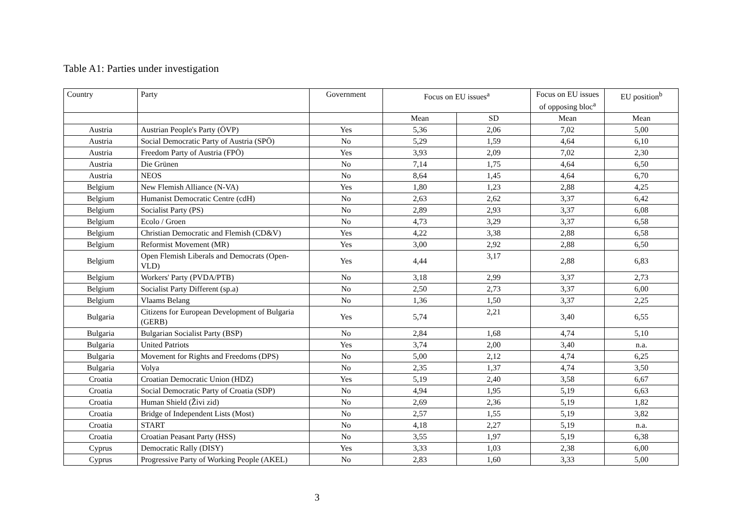Table A1: Parties under investigation
| Country | Party | Government | Focus on EU issues<sup>a</sup> | | Focus on EU issues of opposing bloc<sup>a</sup> | EU position<sup>b</sup> |
| --- | --- | --- | --- | --- | --- | --- |
| | | | Mean | SD | Mean | Mean |
| Austria | Austrian People's Party (ÖVP) | Yes | 5,36 | 2,06 | 7,02 | 5,00 |
| Austria | Social Democratic Party of Austria (SPÖ) | No | 5,29 | 1,59 | 4,64 | 6,10 |
| Austria | Freedom Party of Austria (FPÖ) | Yes | 3,93 | 2,09 | 7,02 | 2,30 |
| Austria | Die Grünen | No | 7,14 | 1,75 | 4,64 | 6,50 |
| Austria | NEOS | No | 8,64 | 1,45 | 4,64 | 6,70 |
| Belgium | New Flemish Alliance (N-VA) | Yes | 1,80 | 1,23 | 2,88 | 4,25 |
| Belgium | Humanist Democratic Centre (cdH) | No | 2,63 | 2,62 | 3,37 | 6,42 |
| Belgium | Socialist Party (PS) | No | 2,89 | 2,93 | 3,37 | 6,08 |
| Belgium | Ecolo / Groen | No | 4,73 | 3,29 | 3,37 | 6,58 |
| Belgium | Christian Democratic and Flemish (CD&V) | Yes | 4,22 | 3,38 | 2,88 | 6,58 |
| Belgium | Reformist Movement (MR) | Yes | 3,00 | 2,92 | 2,88 | 6,50 |
| Belgium | Open Flemish Liberals and Democrats (Open-VLD) | Yes | 4,44 | 3,17 | 2,88 | 6,83 |
| Belgium | Workers' Party (PVDA/PTB) | No | 3,18 | 2,99 | 3,37 | 2,73 |
| Belgium | Socialist Party Different (sp.a) | No | 2,50 | 2,73 | 3,37 | 6,00 |
| Belgium | Vlaams Belang | No | 1,36 | 1,50 | 3,37 | 2,25 |
| Bulgaria | Citizens for European Development of Bulgaria (GERB) | Yes | 5,74 | 2,21 | 3,40 | 6,55 |
| Bulgaria | Bulgarian Socialist Party (BSP) | No | 2,84 | 1,68 | 4,74 | 5,10 |
| Bulgaria | United Patriots | Yes | 3,74 | 2,00 | 3,40 | n.a. |
| Bulgaria | Movement for Rights and Freedoms (DPS) | No | 5,00 | 2,12 | 4,74 | 6,25 |
| Bulgaria | Volya | No | 2,35 | 1,37 | 4,74 | 3,50 |
| Croatia | Croatian Democratic Union (HDZ) | Yes | 5,19 | 2,40 | 3,58 | 6,67 |
| Croatia | Social Democratic Party of Croatia (SDP) | No | 4,94 | 1,95 | 5,19 | 6,63 |
| Croatia | Human Shield (Živi zid) | No | 2,69 | 2,36 | 5,19 | 1,82 |
| Croatia | Bridge of Independent Lists (Most) | No | 2,57 | 1,55 | 5,19 | 3,82 |
| Croatia | START | No | 4,18 | 2,27 | 5,19 | n.a. |
| Croatia | Croatian Peasant Party (HSS) | No | 3,55 | 1,97 | 5,19 | 6,38 |
| Cyprus | Democratic Rally (DISY) | Yes | 3,33 | 1,03 | 2,38 | 6,00 |
| Cyprus | Progressive Party of Working People (AKEL) | No | 2,83 | 1,60 | 3,33 | 5,00 |
3